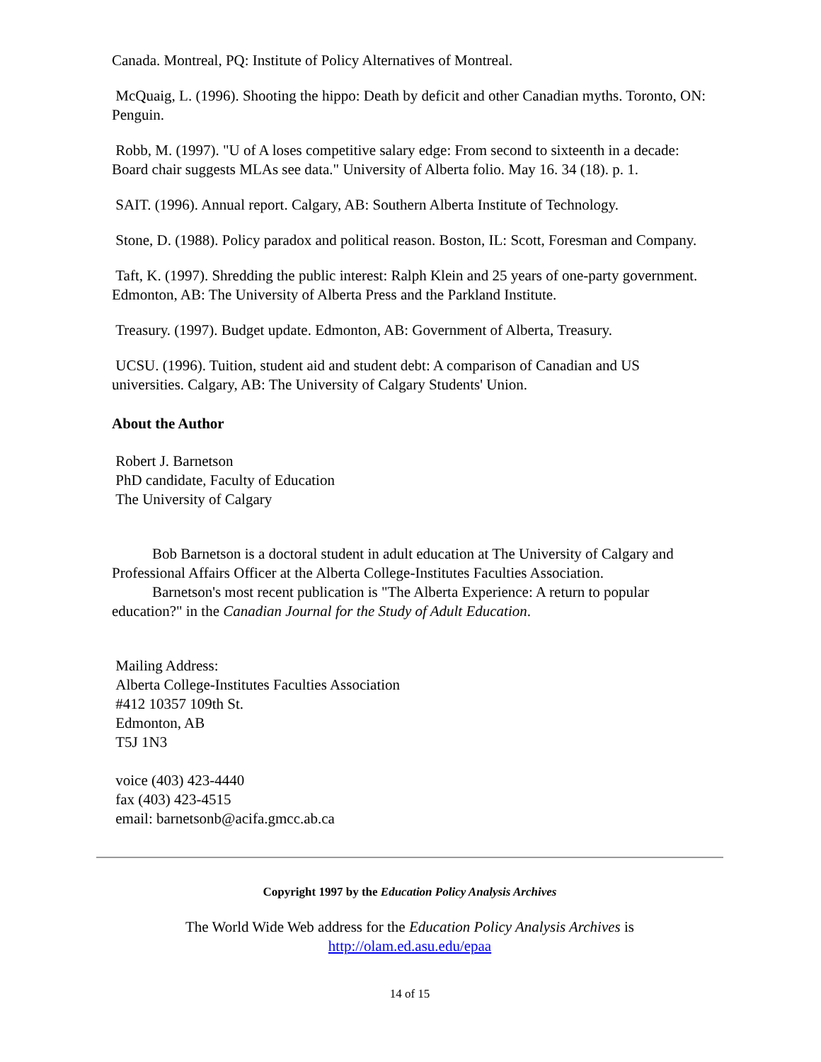Canada. Montreal, PQ: Institute of Policy Alternatives of Montreal.
McQuaig, L. (1996). Shooting the hippo: Death by deficit and other Canadian myths. Toronto, ON: Penguin.
Robb, M. (1997). "U of A loses competitive salary edge: From second to sixteenth in a decade: Board chair suggests MLAs see data." University of Alberta folio. May 16. 34 (18). p. 1.
SAIT. (1996). Annual report. Calgary, AB: Southern Alberta Institute of Technology.
Stone, D. (1988). Policy paradox and political reason. Boston, IL: Scott, Foresman and Company.
Taft, K. (1997). Shredding the public interest: Ralph Klein and 25 years of one-party government. Edmonton, AB: The University of Alberta Press and the Parkland Institute.
Treasury. (1997). Budget update. Edmonton, AB: Government of Alberta, Treasury.
UCSU. (1996). Tuition, student aid and student debt: A comparison of Canadian and US universities. Calgary, AB: The University of Calgary Students' Union.
About the Author
Robert J. Barnetson
PhD candidate, Faculty of Education
The University of Calgary
Bob Barnetson is a doctoral student in adult education at The University of Calgary and Professional Affairs Officer at the Alberta College-Institutes Faculties Association.
Barnetson's most recent publication is "The Alberta Experience: A return to popular education?" in the Canadian Journal for the Study of Adult Education.
Mailing Address:
Alberta College-Institutes Faculties Association
#412 10357 109th St.
Edmonton, AB
T5J 1N3
voice (403) 423-4440
fax (403) 423-4515
email: barnetsonb@acifa.gmcc.ab.ca
Copyright 1997 by the Education Policy Analysis Archives
The World Wide Web address for the Education Policy Analysis Archives is
http://olam.ed.asu.edu/epaa
14 of 15